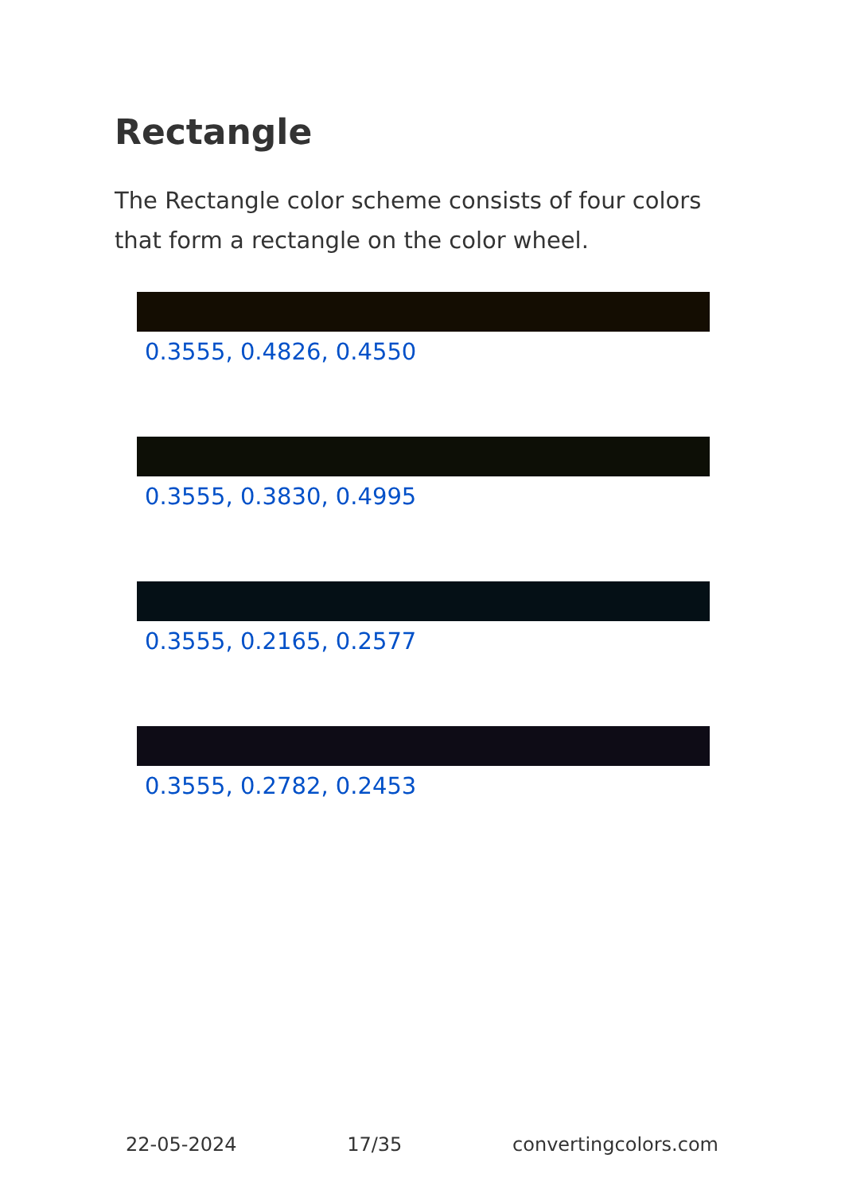Rectangle
The Rectangle color scheme consists of four colors that form a rectangle on the color wheel.
0.3555, 0.4826, 0.4550
0.3555, 0.3830, 0.4995
0.3555, 0.2165, 0.2577
0.3555, 0.2782, 0.2453
22-05-2024 17/35 convertingcolors.com